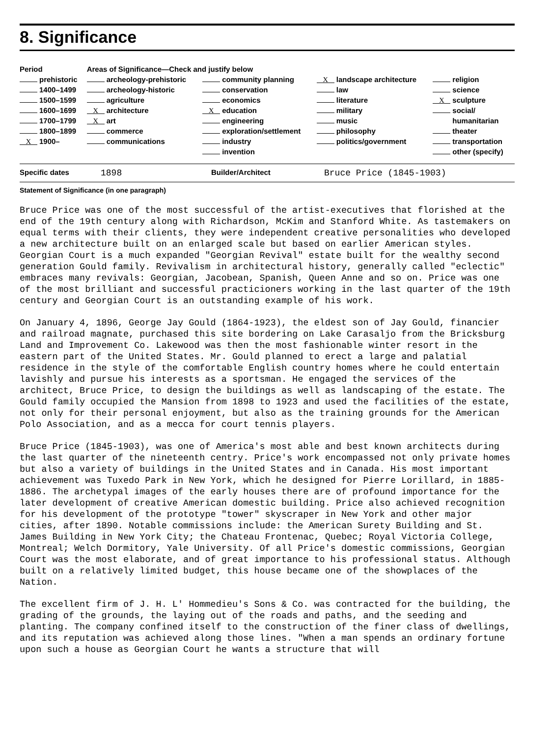8. Significance
| Period | Areas of Significance—Check and justify below | | | |
| --- | --- | --- | --- | --- |
| prehistoric | archeology-prehistoric | community planning | X landscape architecture | religion |
| 1400–1499 | archeology-historic | conservation | law | science |
| 1500–1599 | agriculture | economics | literature | X sculpture |
| 1600–1699 | X architecture | X education | military | social/ |
| 1700–1799 | X art | engineering | music | humanitarian |
| 1800–1899 | commerce | exploration/settlement | philosophy | theater |
| X 1900– | communications | industry | politics/government | transportation |
| | | invention | | other (specify) |
Specific dates 1898 Builder/Architect Bruce Price (1845-1903)
Statement of Significance (in one paragraph)
Bruce Price was one of the most successful of the artist-executives that florished at the end of the 19th century along with Richardson, McKim and Stanford White. As tastemakers on equal terms with their clients, they were independent creative personalities who developed a new architecture built on an enlarged scale but based on earlier American styles. Georgian Court is a much expanded "Georgian Revival" estate built for the wealthy second generation Gould family. Revivalism in architectural history, generally called "eclectic" embraces many revivals: Georgian, Jacobean, Spanish, Queen Anne and so on. Price was one of the most brilliant and successful practicioners working in the last quarter of the 19th century and Georgian Court is an outstanding example of his work.
On January 4, 1896, George Jay Gould (1864-1923), the eldest son of Jay Gould, financier and railroad magnate, purchased this site bordering on Lake Carasaljo from the Bricksburg Land and Improvement Co. Lakewood was then the most fashionable winter resort in the eastern part of the United States. Mr. Gould planned to erect a large and palatial residence in the style of the comfortable English country homes where he could entertain lavishly and pursue his interests as a sportsman. He engaged the services of the architect, Bruce Price, to design the buildings as well as landscaping of the estate. The Gould family occupied the Mansion from 1898 to 1923 and used the facilities of the estate, not only for their personal enjoyment, but also as the training grounds for the American Polo Association, and as a mecca for court tennis players.
Bruce Price (1845-1903), was one of America's most able and best known architects during the last quarter of the nineteenth centry. Price's work encompassed not only private homes but also a variety of buildings in the United States and in Canada. His most important achievement was Tuxedo Park in New York, which he designed for Pierre Lorillard, in 1885-1886. The archetypal images of the early houses there are of profound importance for the later development of creative American domestic building. Price also achieved recognition for his development of the prototype "tower" skyscraper in New York and other major cities, after 1890. Notable commissions include: the American Surety Building and St. James Building in New York City; the Chateau Frontenac, Quebec; Royal Victoria College, Montreal; Welch Dormitory, Yale University. Of all Price's domestic commissions, Georgian Court was the most elaborate, and of great importance to his professional status. Although built on a relatively limited budget, this house became one of the showplaces of the Nation.
The excellent firm of J. H. L' Hommedieu's Sons & Co. was contracted for the building, the grading of the grounds, the laying out of the roads and paths, and the seeding and planting. The company confined itself to the construction of the finer class of dwellings, and its reputation was achieved along those lines. "When a man spends an ordinary fortune upon such a house as Georgian Court he wants a structure that will